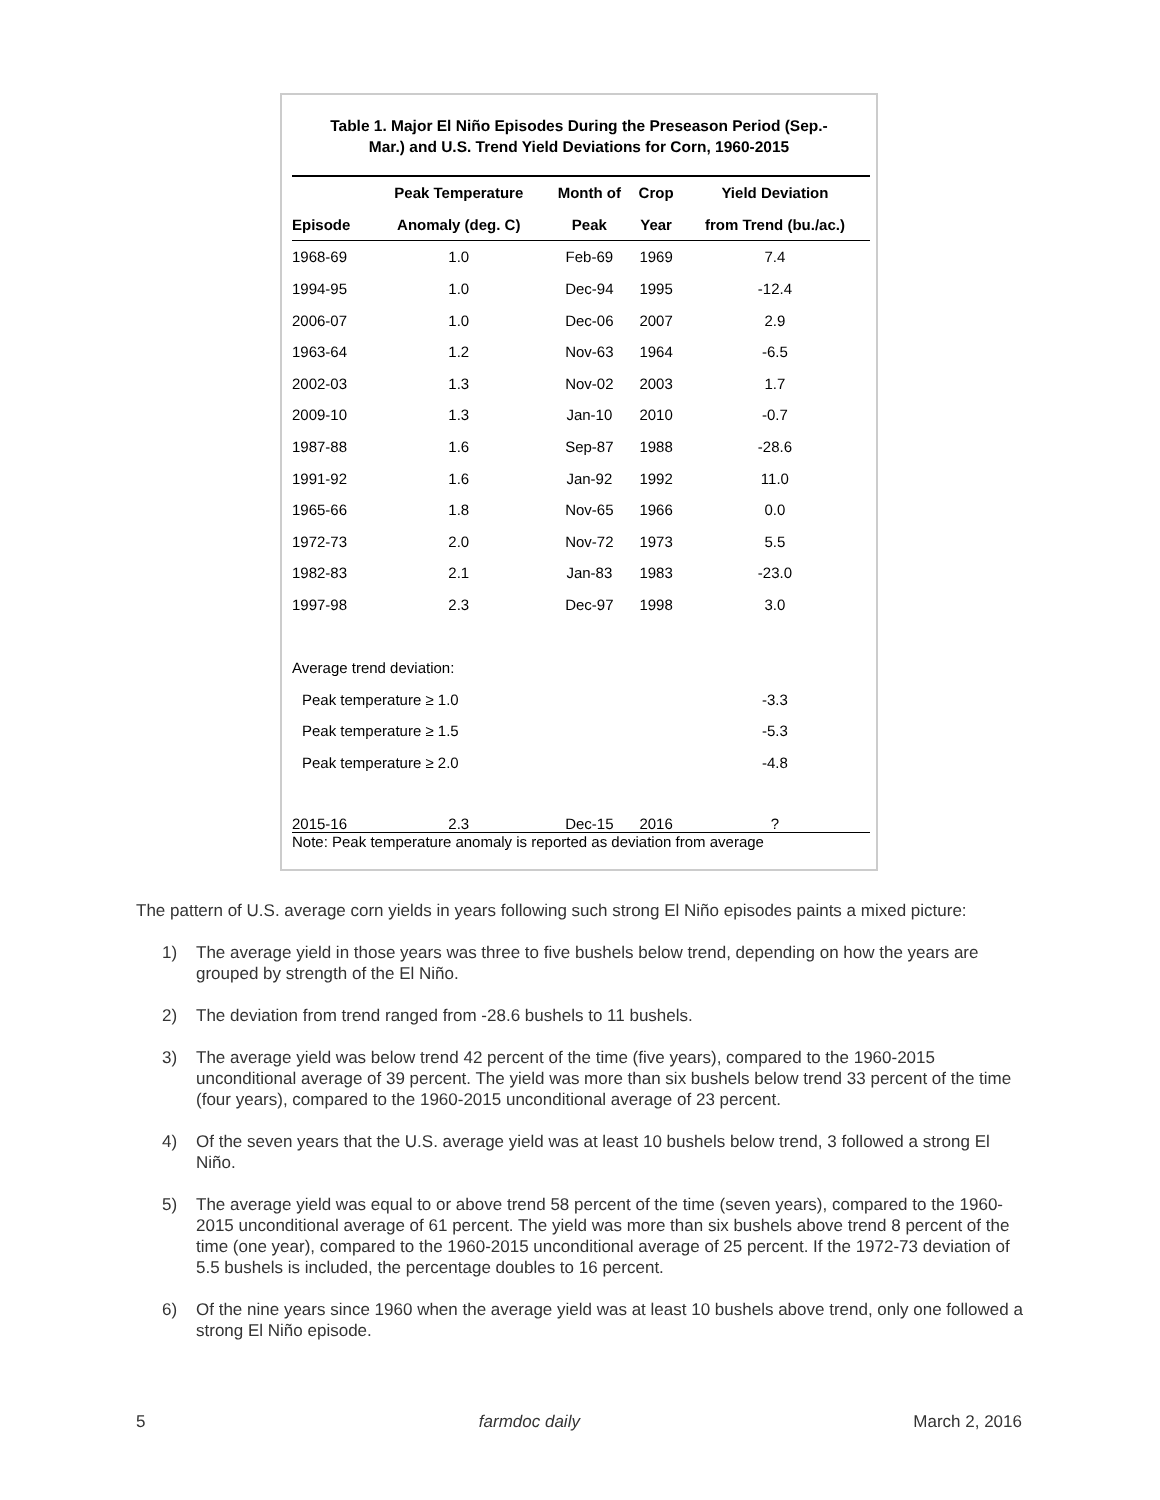Table 1. Major El Niño Episodes During the Preseason Period (Sep.-
Mar.) and U.S. Trend Yield Deviations for Corn, 1960-2015
| | Peak Temperature | Month of | Crop | Yield Deviation |
| --- | --- | --- | --- | --- |
| Episode | Anomaly (deg. C) | Peak | Year | from Trend (bu./ac.) |
| 1968-69 | 1.0 | Feb-69 | 1969 | 7.4 |
| 1994-95 | 1.0 | Dec-94 | 1995 | -12.4 |
| 2006-07 | 1.0 | Dec-06 | 2007 | 2.9 |
| 1963-64 | 1.2 | Nov-63 | 1964 | -6.5 |
| 2002-03 | 1.3 | Nov-02 | 2003 | 1.7 |
| 2009-10 | 1.3 | Jan-10 | 2010 | -0.7 |
| 1987-88 | 1.6 | Sep-87 | 1988 | -28.6 |
| 1991-92 | 1.6 | Jan-92 | 1992 | 11.0 |
| 1965-66 | 1.8 | Nov-65 | 1966 | 0.0 |
| 1972-73 | 2.0 | Nov-72 | 1973 | 5.5 |
| 1982-83 | 2.1 | Jan-83 | 1983 | -23.0 |
| 1997-98 | 2.3 | Dec-97 | 1998 | 3.0 |
| Average trend deviation: | | | | |
| Peak temperature ≥ 1.0 | | | | -3.3 |
| Peak temperature ≥ 1.5 | | | | -5.3 |
| Peak temperature ≥ 2.0 | | | | -4.8 |
| 2015-16 | 2.3 | Dec-15 | 2016 | ? |
Note: Peak temperature anomaly is reported as deviation from average
The pattern of U.S. average corn yields in years following such strong El Niño episodes paints a mixed picture:
1) The average yield in those years was three to five bushels below trend, depending on how the years are grouped by strength of the El Niño.
2) The deviation from trend ranged from -28.6 bushels to 11 bushels.
3) The average yield was below trend 42 percent of the time (five years), compared to the 1960-2015 unconditional average of 39 percent. The yield was more than six bushels below trend 33 percent of the time (four years), compared to the 1960-2015 unconditional average of 23 percent.
4) Of the seven years that the U.S. average yield was at least 10 bushels below trend, 3 followed a strong El Niño.
5) The average yield was equal to or above trend 58 percent of the time (seven years), compared to the 1960-2015 unconditional average of 61 percent. The yield was more than six bushels above trend 8 percent of the time (one year), compared to the 1960-2015 unconditional average of 25 percent. If the 1972-73 deviation of 5.5 bushels is included, the percentage doubles to 16 percent.
6) Of the nine years since 1960 when the average yield was at least 10 bushels above trend, only one followed a strong El Niño episode.
5 farmdoc daily March 2, 2016